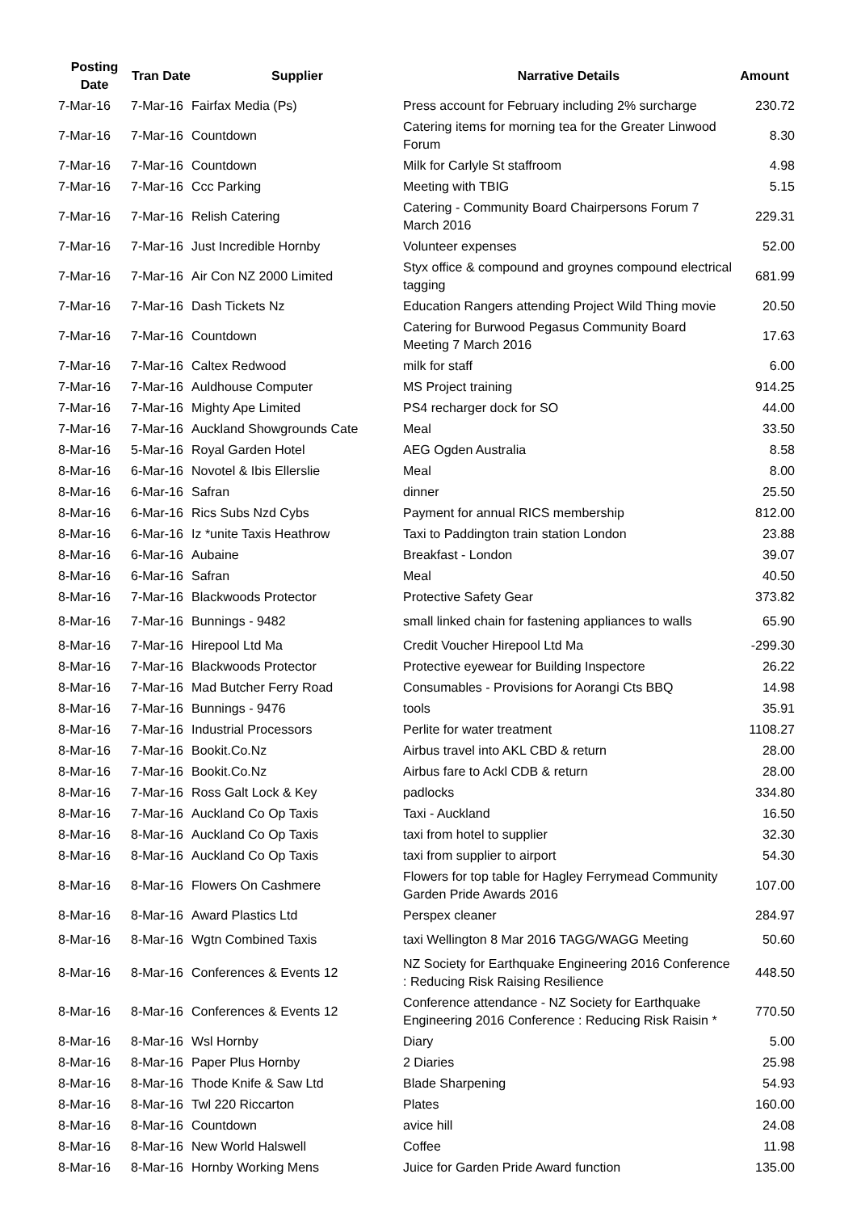| Posting Date | Tran Date | Supplier | Narrative Details | Amount |
| --- | --- | --- | --- | --- |
| 7-Mar-16 | 7-Mar-16 | Fairfax Media (Ps) | Press account for February including 2% surcharge | 230.72 |
| 7-Mar-16 | 7-Mar-16 | Countdown | Catering items for morning tea for the Greater Linwood Forum | 8.30 |
| 7-Mar-16 | 7-Mar-16 | Countdown | Milk for Carlyle St staffroom | 4.98 |
| 7-Mar-16 | 7-Mar-16 | Ccc Parking | Meeting with TBIG | 5.15 |
| 7-Mar-16 | 7-Mar-16 | Relish Catering | Catering - Community Board Chairpersons Forum 7 March 2016 | 229.31 |
| 7-Mar-16 | 7-Mar-16 | Just Incredible Hornby | Volunteer expenses | 52.00 |
| 7-Mar-16 | 7-Mar-16 | Air Con NZ 2000 Limited | Styx office & compound and groynes compound electrical tagging | 681.99 |
| 7-Mar-16 | 7-Mar-16 | Dash Tickets Nz | Education Rangers attending Project Wild Thing movie | 20.50 |
| 7-Mar-16 | 7-Mar-16 | Countdown | Catering for Burwood Pegasus Community Board Meeting 7 March 2016 | 17.63 |
| 7-Mar-16 | 7-Mar-16 | Caltex Redwood | milk for staff | 6.00 |
| 7-Mar-16 | 7-Mar-16 | Auldhouse Computer | MS Project training | 914.25 |
| 7-Mar-16 | 7-Mar-16 | Mighty Ape Limited | PS4 recharger dock for SO | 44.00 |
| 7-Mar-16 | 7-Mar-16 | Auckland Showgrounds Cate | Meal | 33.50 |
| 8-Mar-16 | 5-Mar-16 | Royal Garden Hotel | AEG Ogden Australia | 8.58 |
| 8-Mar-16 | 6-Mar-16 | Novotel & Ibis Ellerslie | Meal | 8.00 |
| 8-Mar-16 | 6-Mar-16 | Safran | dinner | 25.50 |
| 8-Mar-16 | 6-Mar-16 | Rics Subs Nzd Cybs | Payment for annual RICS membership | 812.00 |
| 8-Mar-16 | 6-Mar-16 | Iz *unite Taxis Heathrow | Taxi to Paddington train station London | 23.88 |
| 8-Mar-16 | 6-Mar-16 | Aubaine | Breakfast - London | 39.07 |
| 8-Mar-16 | 6-Mar-16 | Safran | Meal | 40.50 |
| 8-Mar-16 | 7-Mar-16 | Blackwoods Protector | Protective Safety Gear | 373.82 |
| 8-Mar-16 | 7-Mar-16 | Bunnings - 9482 | small linked chain for fastening appliances to walls | 65.90 |
| 8-Mar-16 | 7-Mar-16 | Hirepool Ltd Ma | Credit Voucher Hirepool Ltd Ma | -299.30 |
| 8-Mar-16 | 7-Mar-16 | Blackwoods Protector | Protective eyewear for Building Inspectore | 26.22 |
| 8-Mar-16 | 7-Mar-16 | Mad Butcher Ferry Road | Consumables - Provisions for Aorangi Cts BBQ | 14.98 |
| 8-Mar-16 | 7-Mar-16 | Bunnings - 9476 | tools | 35.91 |
| 8-Mar-16 | 7-Mar-16 | Industrial Processors | Perlite for water treatment | 1108.27 |
| 8-Mar-16 | 7-Mar-16 | Bookit.Co.Nz | Airbus travel into AKL CBD & return | 28.00 |
| 8-Mar-16 | 7-Mar-16 | Bookit.Co.Nz | Airbus fare to Ackl CDB & return | 28.00 |
| 8-Mar-16 | 7-Mar-16 | Ross Galt Lock & Key | padlocks | 334.80 |
| 8-Mar-16 | 7-Mar-16 | Auckland Co Op Taxis | Taxi - Auckland | 16.50 |
| 8-Mar-16 | 8-Mar-16 | Auckland Co Op Taxis | taxi from hotel to supplier | 32.30 |
| 8-Mar-16 | 8-Mar-16 | Auckland Co Op Taxis | taxi from supplier to airport | 54.30 |
| 8-Mar-16 | 8-Mar-16 | Flowers On Cashmere | Flowers for top table for Hagley Ferrymead Community Garden Pride Awards 2016 | 107.00 |
| 8-Mar-16 | 8-Mar-16 | Award Plastics Ltd | Perspex cleaner | 284.97 |
| 8-Mar-16 | 8-Mar-16 | Wgtn Combined Taxis | taxi Wellington 8 Mar 2016 TAGG/WAGG Meeting | 50.60 |
| 8-Mar-16 | 8-Mar-16 | Conferences & Events 12 | NZ Society for Earthquake Engineering 2016 Conference : Reducing Risk Raising Resilience | 448.50 |
| 8-Mar-16 | 8-Mar-16 | Conferences & Events 12 | Conference attendance - NZ Society for Earthquake Engineering 2016 Conference : Reducing Risk Raisin * | 770.50 |
| 8-Mar-16 | 8-Mar-16 | Wsl Hornby | Diary | 5.00 |
| 8-Mar-16 | 8-Mar-16 | Paper Plus Hornby | 2 Diaries | 25.98 |
| 8-Mar-16 | 8-Mar-16 | Thode Knife & Saw Ltd | Blade Sharpening | 54.93 |
| 8-Mar-16 | 8-Mar-16 | Twl 220 Riccarton | Plates | 160.00 |
| 8-Mar-16 | 8-Mar-16 | Countdown | avice hill | 24.08 |
| 8-Mar-16 | 8-Mar-16 | New World Halswell | Coffee | 11.98 |
| 8-Mar-16 | 8-Mar-16 | Hornby Working Mens | Juice for Garden Pride Award function | 135.00 |